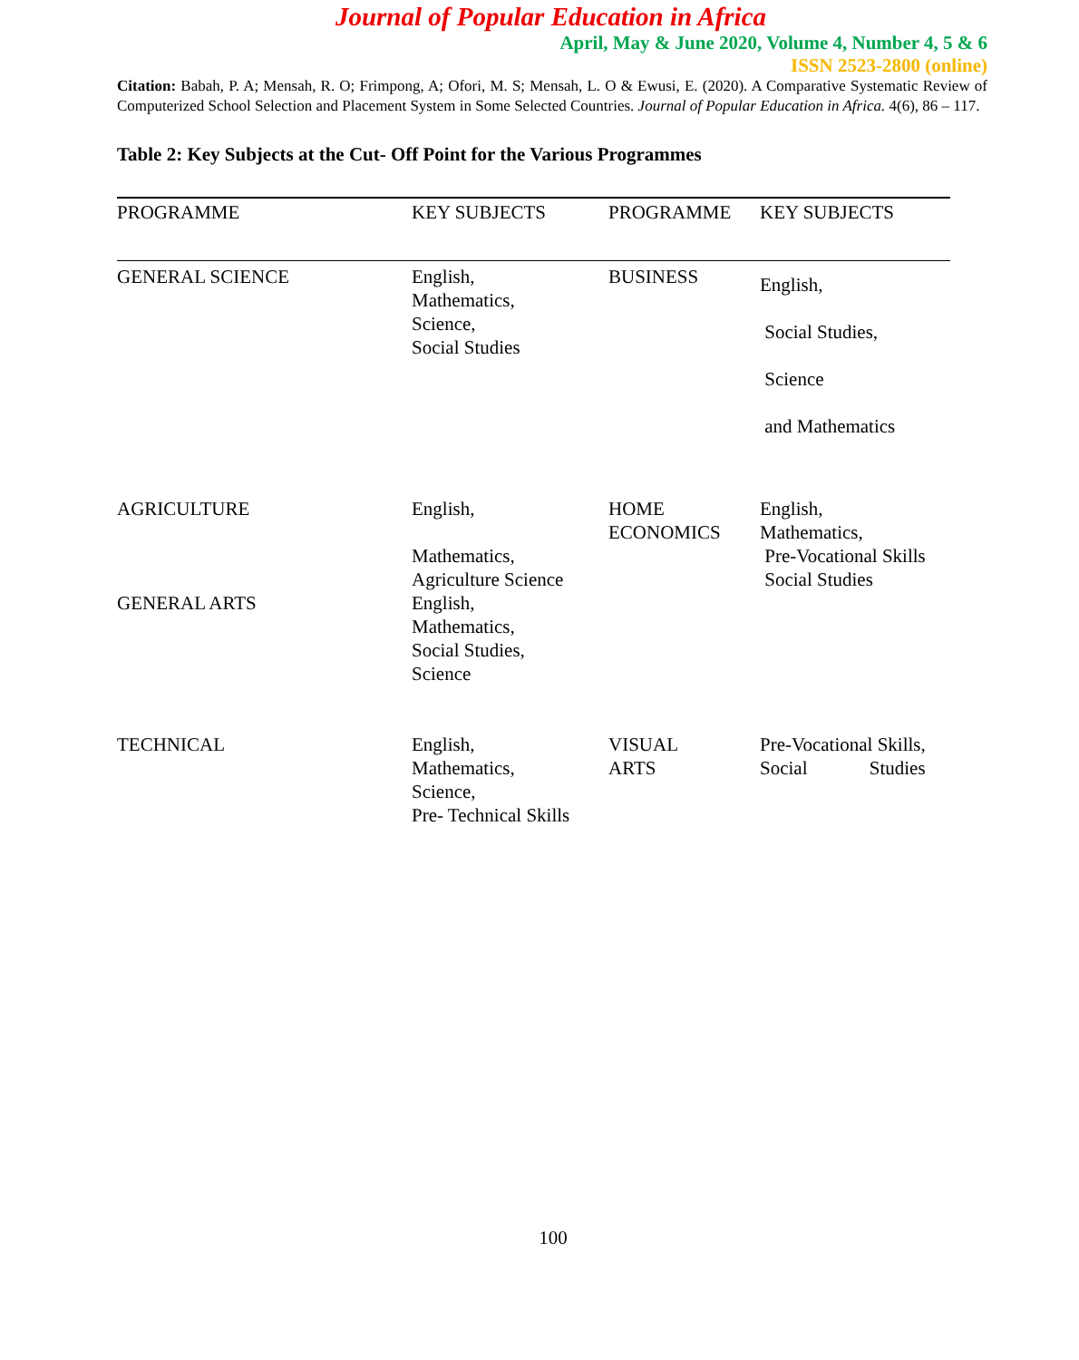Journal of Popular Education in Africa
April, May & June 2020, Volume 4, Number 4, 5 & 6
ISSN 2523-2800 (online)
Citation: Babah, P. A; Mensah, R. O; Frimpong, A; Ofori, M. S; Mensah, L. O & Ewusi, E. (2020). A Comparative Systematic Review of Computerized School Selection and Placement System in Some Selected Countries. Journal of Popular Education in Africa. 4(6), 86 – 117.
Table 2: Key Subjects at the Cut- Off Point for the Various Programmes
| PROGRAMME | KEY SUBJECTS | PROGRAMME | KEY SUBJECTS |
| --- | --- | --- | --- |
| GENERAL SCIENCE | English, Mathematics, Science, Social Studies | BUSINESS | English, Social Studies, Science and Mathematics |
| AGRICULTURE GENERAL ARTS | English, Mathematics, Agriculture Science English, Mathematics, Social Studies, Science | HOME ECONOMICS | English, Mathematics, Pre-Vocational Skills Social Studies |
| TECHNICAL | English, Mathematics, Science, Pre- Technical Skills | VISUAL ARTS | Pre-Vocational Skills, Social Studies |
100